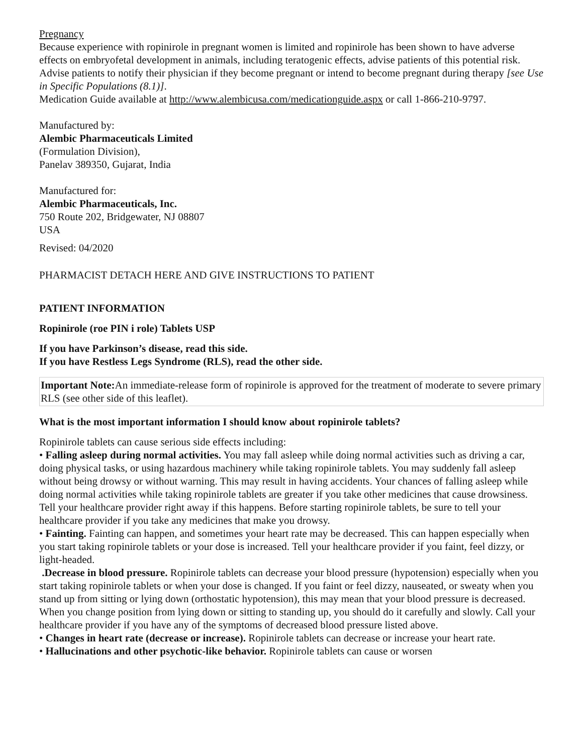Pregnancy
Because experience with ropinirole in pregnant women is limited and ropinirole has been shown to have adverse effects on embryofetal development in animals, including teratogenic effects, advise patients of this potential risk. Advise patients to notify their physician if they become pregnant or intend to become pregnant during therapy [see Use in Specific Populations (8.1)].
Medication Guide available at http://www.alembicusa.com/medicationguide.aspx or call 1-866-210-9797.
Manufactured by:
Alembic Pharmaceuticals Limited
(Formulation Division),
Panelav 389350, Gujarat, India
Manufactured for:
Alembic Pharmaceuticals, Inc.
750 Route 202, Bridgewater, NJ 08807
USA
Revised: 04/2020
PHARMACIST DETACH HERE AND GIVE INSTRUCTIONS TO PATIENT
PATIENT INFORMATION
Ropinirole (roe PIN i role) Tablets USP
If you have Parkinson’s disease, read this side.
If you have Restless Legs Syndrome (RLS), read the other side.
Important Note: An immediate-release form of ropinirole is approved for the treatment of moderate to severe primary RLS (see other side of this leaflet).
What is the most important information I should know about ropinirole tablets?
Ropinirole tablets can cause serious side effects including:
• Falling asleep during normal activities. You may fall asleep while doing normal activities such as driving a car, doing physical tasks, or using hazardous machinery while taking ropinirole tablets. You may suddenly fall asleep without being drowsy or without warning. This may result in having accidents. Your chances of falling asleep while doing normal activities while taking ropinirole tablets are greater if you take other medicines that cause drowsiness. Tell your healthcare provider right away if this happens. Before starting ropinirole tablets, be sure to tell your healthcare provider if you take any medicines that make you drowsy.
• Fainting. Fainting can happen, and sometimes your heart rate may be decreased. This can happen especially when you start taking ropinirole tablets or your dose is increased. Tell your healthcare provider if you faint, feel dizzy, or light-headed.
.Decrease in blood pressure. Ropinirole tablets can decrease your blood pressure (hypotension) especially when you start taking ropinirole tablets or when your dose is changed. If you faint or feel dizzy, nauseated, or sweaty when you stand up from sitting or lying down (orthostatic hypotension), this may mean that your blood pressure is decreased. When you change position from lying down or sitting to standing up, you should do it carefully and slowly. Call your healthcare provider if you have any of the symptoms of decreased blood pressure listed above.
• Changes in heart rate (decrease or increase). Ropinirole tablets can decrease or increase your heart rate.
• Hallucinations and other psychotic-like behavior. Ropinirole tablets can cause or worsen